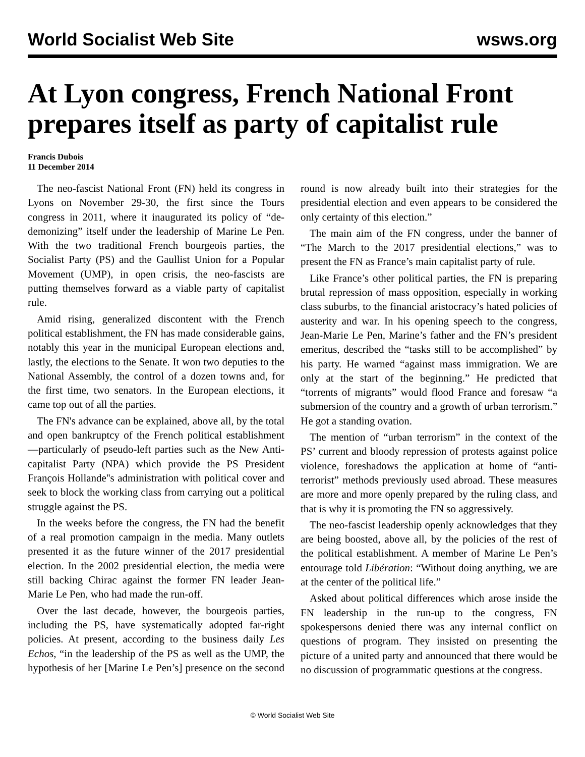World Socialist Web Site wsws.org
At Lyon congress, French National Front prepares itself as party of capitalist rule
Francis Dubois
11 December 2014
The neo-fascist National Front (FN) held its congress in Lyons on November 29-30, the first since the Tours congress in 2011, where it inaugurated its policy of “de-demonizing” itself under the leadership of Marine Le Pen. With the two traditional French bourgeois parties, the Socialist Party (PS) and the Gaullist Union for a Popular Movement (UMP), in open crisis, the neo-fascists are putting themselves forward as a viable party of capitalist rule.
Amid rising, generalized discontent with the French political establishment, the FN has made considerable gains, notably this year in the municipal European elections and, lastly, the elections to the Senate. It won two deputies to the National Assembly, the control of a dozen towns and, for the first time, two senators. In the European elections, it came top out of all the parties.
The FN's advance can be explained, above all, by the total and open bankruptcy of the French political establishment—particularly of pseudo-left parties such as the New Anti-capitalist Party (NPA) which provide the PS President François Hollande''s administration with political cover and seek to block the working class from carrying out a political struggle against the PS.
In the weeks before the congress, the FN had the benefit of a real promotion campaign in the media. Many outlets presented it as the future winner of the 2017 presidential election. In the 2002 presidential election, the media were still backing Chirac against the former FN leader Jean-Marie Le Pen, who had made the run-off.
Over the last decade, however, the bourgeois parties, including the PS, have systematically adopted far-right policies. At present, according to the business daily Les Echos, “in the leadership of the PS as well as the UMP, the hypothesis of her [Marine Le Pen’s] presence on the second round is now already built into their strategies for the presidential election and even appears to be considered the only certainty of this election.”
The main aim of the FN congress, under the banner of “The March to the 2017 presidential elections,” was to present the FN as France’s main capitalist party of rule.
Like France’s other political parties, the FN is preparing brutal repression of mass opposition, especially in working class suburbs, to the financial aristocracy’s hated policies of austerity and war. In his opening speech to the congress, Jean-Marie Le Pen, Marine’s father and the FN’s president emeritus, described the “tasks still to be accomplished” by his party. He warned “against mass immigration. We are only at the start of the beginning.” He predicted that “torrents of migrants” would flood France and foresaw “a submersion of the country and a growth of urban terrorism.” He got a standing ovation.
The mention of “urban terrorism” in the context of the PS’ current and bloody repression of protests against police violence, foreshadows the application at home of “anti-terrorist” methods previously used abroad. These measures are more and more openly prepared by the ruling class, and that is why it is promoting the FN so aggressively.
The neo-fascist leadership openly acknowledges that they are being boosted, above all, by the policies of the rest of the political establishment. A member of Marine Le Pen’s entourage told Libération: “Without doing anything, we are at the center of the political life.”
Asked about political differences which arose inside the FN leadership in the run-up to the congress, FN spokespersons denied there was any internal conflict on questions of program. They insisted on presenting the picture of a united party and announced that there would be no discussion of programmatic questions at the congress.
© World Socialist Web Site